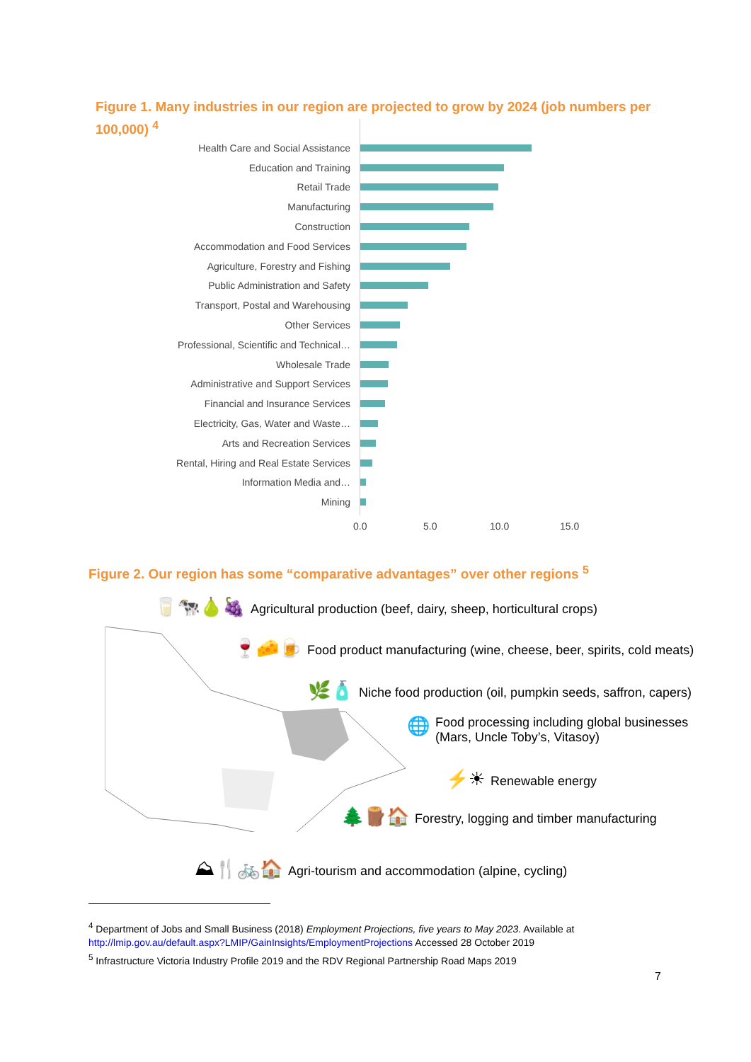Figure 1. Many industries in our region are projected to grow by 2024 (job numbers per 100,000) <sup>4</sup>
Health Care and Social Assistance
Education and Training
Retail Trade
Manufacturing
Construction
Accommodation and Food Services
Agriculture, Forestry and Fishing
Public Administration and Safety
Transport, Postal and Warehousing
Other Services
Professional, Scientific and Technical…
Wholesale Trade
Administrative and Support Services
Financial and Insurance Services
Electricity, Gas, Water and Waste…
Arts and Recreation Services
Rental, Hiring and Real Estate Services
Information Media and…
Mining
0.0 5.0 10.0 15.0
Figure 2. Our region has some “comparative advantages” over other regions <sup>5</sup>
🥛🐄🍐🍇 Agricultural production (beef, dairy, sheep, horticultural crops)
🍷🧀🍺 Food product manufacturing (wine, cheese, beer, spirits, cold meats)
🌿🧴 Niche food production (oil, pumpkin seeds, saffron, capers)
🌐 Food processing including global businesses
(Mars, Uncle Toby’s, Vitasoy)
⚡☀ Renewable energy
🌲🪵🏠 Forestry, logging and timber manufacturing
⛰🍴🚲🏠 Agri-tourism and accommodation (alpine, cycling)
<sup>4</sup> Department of Jobs and Small Business (2018) Employment Projections, five years to May 2023. Available at http://lmip.gov.au/default.aspx?LMIP/GainInsights/EmploymentProjections Accessed 28 October 2019
<sup>5</sup> Infrastructure Victoria Industry Profile 2019 and the RDV Regional Partnership Road Maps 2019
7